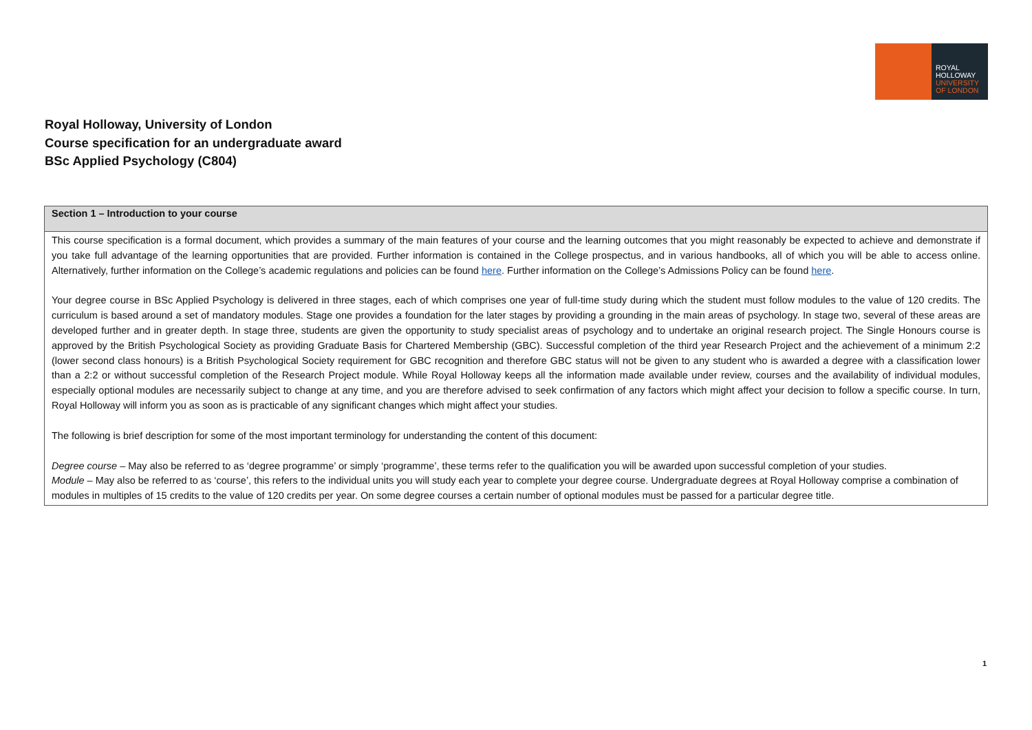ROYAL
HOLLOWAY
UNIVERSITY
OF LONDON
Royal Holloway, University of London
Course specification for an undergraduate award
BSc Applied Psychology (C804)
| Section 1 – Introduction to your course |
| --- |
| This course specification is a formal document, which provides a summary of the main features of your course and the learning outcomes that you might reasonably be expected to achieve and demonstrate if you take full advantage of the learning opportunities that are provided. Further information is contained in the College prospectus, and in various handbooks, all of which you will be able to access online. Alternatively, further information on the College’s academic regulations and policies can be found here . Further information on the College’s Admissions Policy can be found here . Your degree course in BSc Applied Psychology is delivered in three stages, each of which comprises one year of full-time study during which the student must follow modules to the value of 120 credits. The curriculum is based around a set of mandatory modules. Stage one provides a foundation for the later stages by providing a grounding in the main areas of psychology. In stage two, several of these areas are developed further and in greater depth. In stage three, students are given the opportunity to study specialist areas of psychology and to undertake an original research project. The Single Honours course is approved by the British Psychological Society as providing Graduate Basis for Chartered Membership (GBC). Successful completion of the third year Research Project and the achievement of a minimum 2:2 (lower second class honours) is a British Psychological Society requirement for GBC recognition and therefore GBC status will not be given to any student who is awarded a degree with a classification lower than a 2:2 or without successful completion of the Research Project module. While Royal Holloway keeps all the information made available under review, courses and the availability of individual modules, especially optional modules are necessarily subject to change at any time, and you are therefore advised to seek confirmation of any factors which might affect your decision to follow a specific course. In turn, Royal Holloway will inform you as soon as is practicable of any significant changes which might affect your studies. The following is brief description for some of the most important terminology for understanding the content of this document: Degree course – May also be referred to as ‘degree programme’ or simply ‘programme’, these terms refer to the qualification you will be awarded upon successful completion of your studies. Module – May also be referred to as ‘course’, this refers to the individual units you will study each year to complete your degree course. Undergraduate degrees at Royal Holloway comprise a combination of modules in multiples of 15 credits to the value of 120 credits per year. On some degree courses a certain number of optional modules must be passed for a particular degree title. |
1